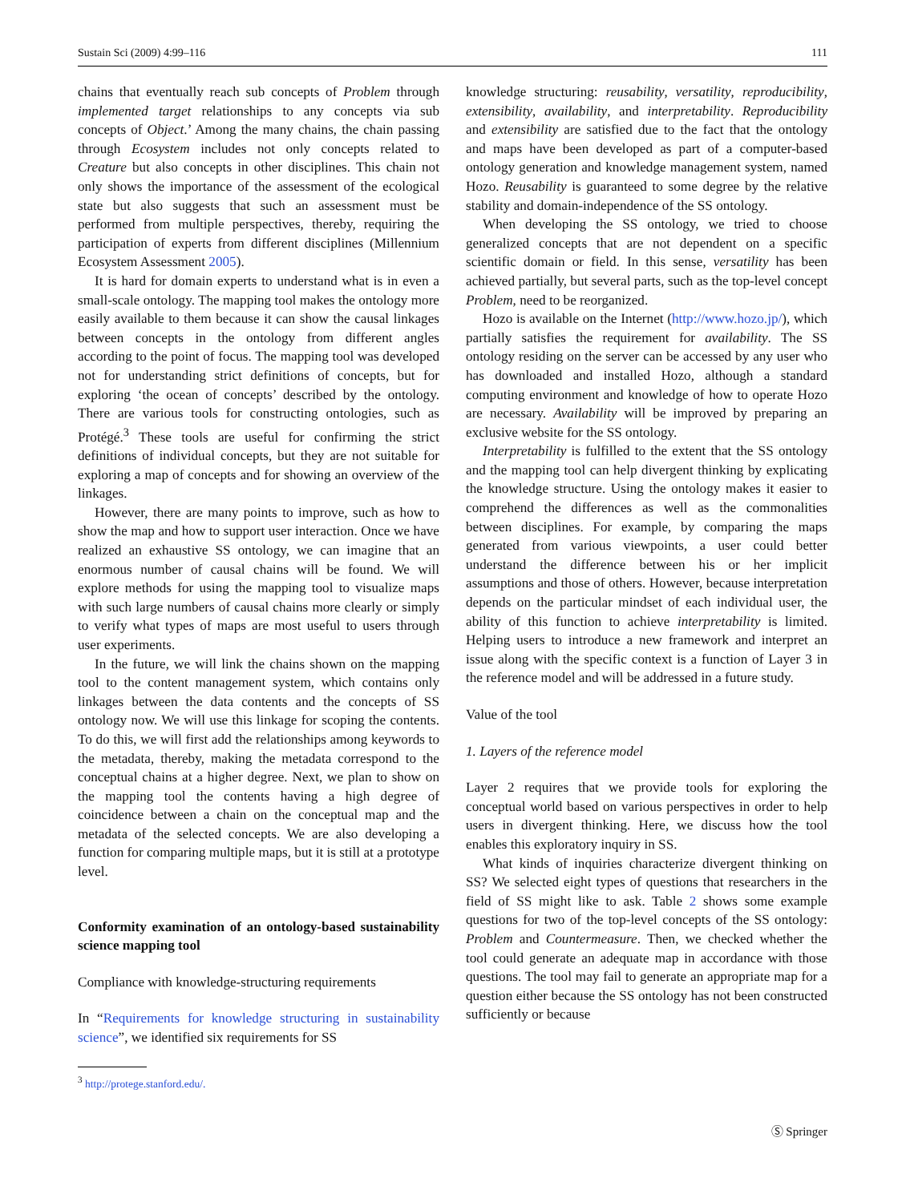Sustain Sci (2009) 4:99–116 111
chains that eventually reach sub concepts of Problem through implemented target relationships to any concepts via sub concepts of Object.’ Among the many chains, the chain passing through Ecosystem includes not only concepts related to Creature but also concepts in other disciplines. This chain not only shows the importance of the assessment of the ecological state but also suggests that such an assessment must be performed from multiple perspectives, thereby, requiring the participation of experts from different disciplines (Millennium Ecosystem Assessment 2005).
It is hard for domain experts to understand what is in even a small-scale ontology. The mapping tool makes the ontology more easily available to them because it can show the causal linkages between concepts in the ontology from different angles according to the point of focus. The mapping tool was developed not for understanding strict definitions of concepts, but for exploring ‘the ocean of concepts’ described by the ontology. There are various tools for constructing ontologies, such as Protégé.<sup>3</sup> These tools are useful for confirming the strict definitions of individual concepts, but they are not suitable for exploring a map of concepts and for showing an overview of the linkages.
However, there are many points to improve, such as how to show the map and how to support user interaction. Once we have realized an exhaustive SS ontology, we can imagine that an enormous number of causal chains will be found. We will explore methods for using the mapping tool to visualize maps with such large numbers of causal chains more clearly or simply to verify what types of maps are most useful to users through user experiments.
In the future, we will link the chains shown on the mapping tool to the content management system, which contains only linkages between the data contents and the concepts of SS ontology now. We will use this linkage for scoping the contents. To do this, we will first add the relationships among keywords to the metadata, thereby, making the metadata correspond to the conceptual chains at a higher degree. Next, we plan to show on the mapping tool the contents having a high degree of coincidence between a chain on the conceptual map and the metadata of the selected concepts. We are also developing a function for comparing multiple maps, but it is still at a prototype level.
Conformity examination of an ontology-based sustainability science mapping tool
Compliance with knowledge-structuring requirements
In “Requirements for knowledge structuring in sustainability science”, we identified six requirements for SS
<sup>3</sup> http://protege.stanford.edu/.
knowledge structuring: reusability, versatility, reproducibility, extensibility, availability, and interpretability. Reproducibility and extensibility are satisfied due to the fact that the ontology and maps have been developed as part of a computer-based ontology generation and knowledge management system, named Hozo. Reusability is guaranteed to some degree by the relative stability and domain-independence of the SS ontology.
When developing the SS ontology, we tried to choose generalized concepts that are not dependent on a specific scientific domain or field. In this sense, versatility has been achieved partially, but several parts, such as the top-level concept Problem, need to be reorganized.
Hozo is available on the Internet (http://www.hozo.jp/), which partially satisfies the requirement for availability. The SS ontology residing on the server can be accessed by any user who has downloaded and installed Hozo, although a standard computing environment and knowledge of how to operate Hozo are necessary. Availability will be improved by preparing an exclusive website for the SS ontology.
Interpretability is fulfilled to the extent that the SS ontology and the mapping tool can help divergent thinking by explicating the knowledge structure. Using the ontology makes it easier to comprehend the differences as well as the commonalities between disciplines. For example, by comparing the maps generated from various viewpoints, a user could better understand the difference between his or her implicit assumptions and those of others. However, because interpretation depends on the particular mindset of each individual user, the ability of this function to achieve interpretability is limited. Helping users to introduce a new framework and interpret an issue along with the specific context is a function of Layer 3 in the reference model and will be addressed in a future study.
Value of the tool
1. Layers of the reference model
Layer 2 requires that we provide tools for exploring the conceptual world based on various perspectives in order to help users in divergent thinking. Here, we discuss how the tool enables this exploratory inquiry in SS.
What kinds of inquiries characterize divergent thinking on SS? We selected eight types of questions that researchers in the field of SS might like to ask. Table 2 shows some example questions for two of the top-level concepts of the SS ontology: Problem and Countermeasure. Then, we checked whether the tool could generate an adequate map in accordance with those questions. The tool may fail to generate an appropriate map for a question either because the SS ontology has not been constructed sufficiently or because
Ⓢ Springer